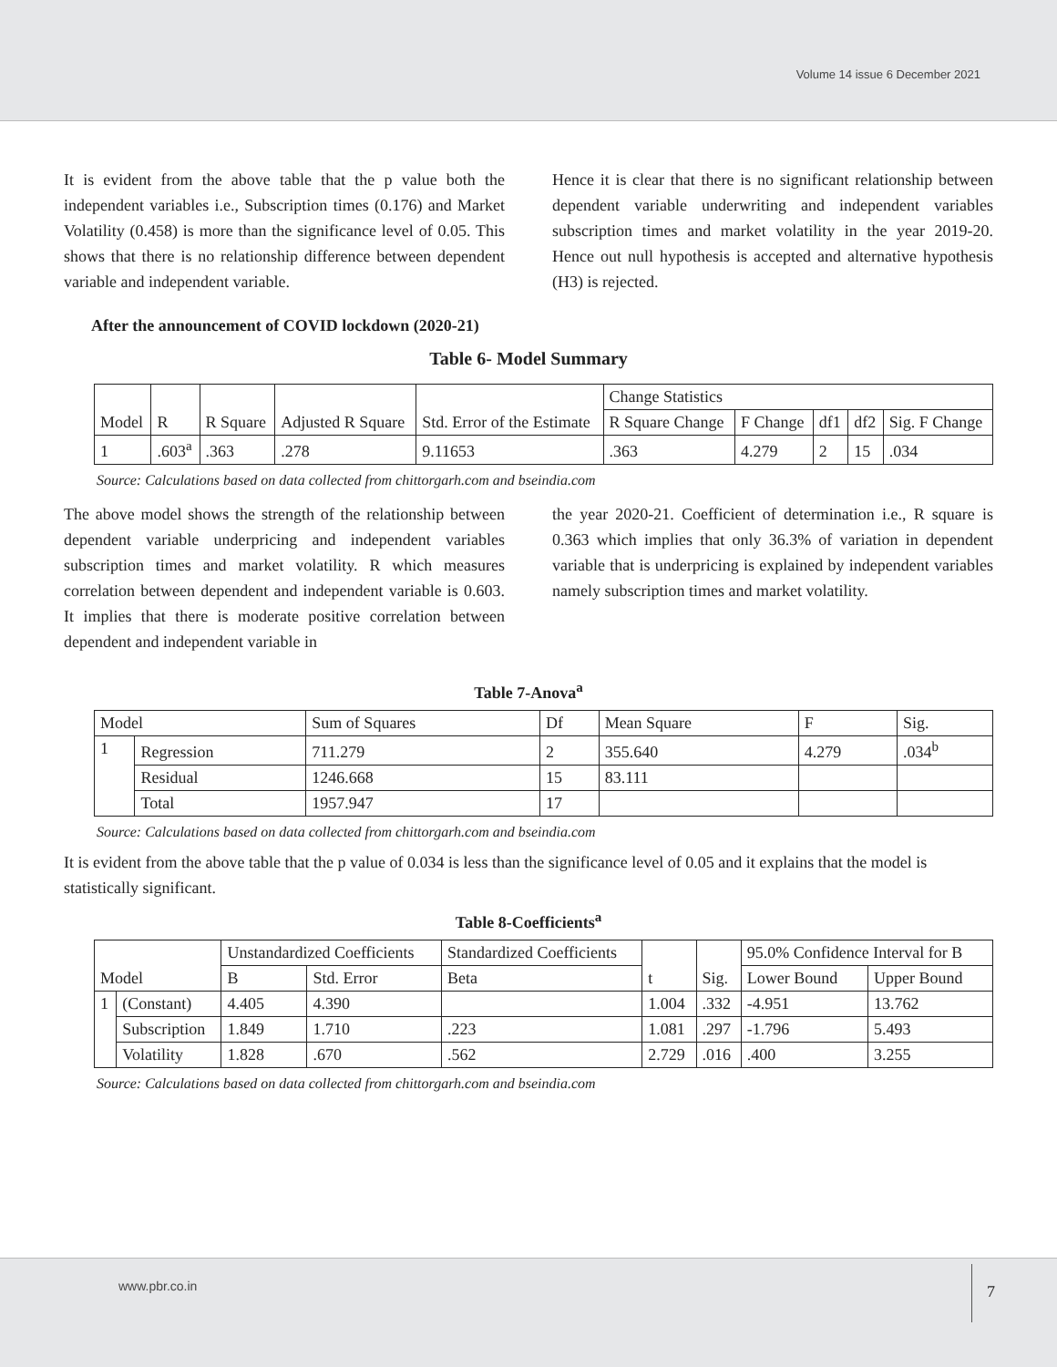Volume 14 issue 6 December 2021
It is evident from the above table that the p value both the independent variables i.e., Subscription times (0.176) and Market Volatility (0.458) is more than the significance level of 0.05. This shows that there is no relationship difference between dependent variable and independent variable.
Hence it is clear that there is no significant relationship between dependent variable underwriting and independent variables subscription times and market volatility in the year 2019-20. Hence out null hypothesis is accepted and alternative hypothesis (H3) is rejected.
After the announcement of COVID lockdown (2020-21)
Table 6- Model Summary
| Model | R | R Square | Adjusted R Square | Std. Error of the Estimate | Change Statistics | | | | |
| --- | --- | --- | --- | --- | --- | --- | --- | --- | --- |
| | | | | | R Square Change | F Change | df1 | df2 | Sig. F Change |
| 1 | .603<sup>a</sup> | .363 | .278 | 9.11653 | .363 | 4.279 | 2 | 15 | .034 |
Source: Calculations based on data collected from chittorgarh.com and bseindia.com
The above model shows the strength of the relationship between dependent variable underpricing and independent variables subscription times and market volatility. R which measures correlation between dependent and independent variable is 0.603. It implies that there is moderate positive correlation between dependent and independent variable in
the year 2020-21. Coefficient of determination i.e., R square is 0.363 which implies that only 36.3% of variation in dependent variable that is underpricing is explained by independent variables namely subscription times and market volatility.
Table 7-Anova<sup>a</sup>
| Model | | Sum of Squares | Df | Mean Square | F | Sig. |
| --- | --- | --- | --- | --- | --- | --- |
| 1 | Regression | 711.279 | 2 | 355.640 | 4.279 | .034<sup>b</sup> |
| | Residual | 1246.668 | 15 | 83.111 | | |
| | Total | 1957.947 | 17 | | | |
Source: Calculations based on data collected from chittorgarh.com and bseindia.com
It is evident from the above table that the p value of 0.034 is less than the significance level of 0.05 and it explains that the model is statistically significant.
Table 8-Coefficients<sup>a</sup>
| Model | | Unstandardized Coefficients | | Standardized Coefficients | t | Sig. | 95.0% Confidence Interval for B | |
| --- | --- | --- | --- | --- | --- | --- | --- | --- |
| | | B | Std. Error | Beta | | | Lower Bound | Upper Bound |
| 1 | (Constant) | 4.405 | 4.390 | | 1.004 | .332 | -4.951 | 13.762 |
| | Subscription | 1.849 | 1.710 | .223 | 1.081 | .297 | -1.796 | 5.493 |
| | Volatility | 1.828 | .670 | .562 | 2.729 | .016 | .400 | 3.255 |
Source: Calculations based on data collected from chittorgarh.com and bseindia.com
www.pbr.co.in
7